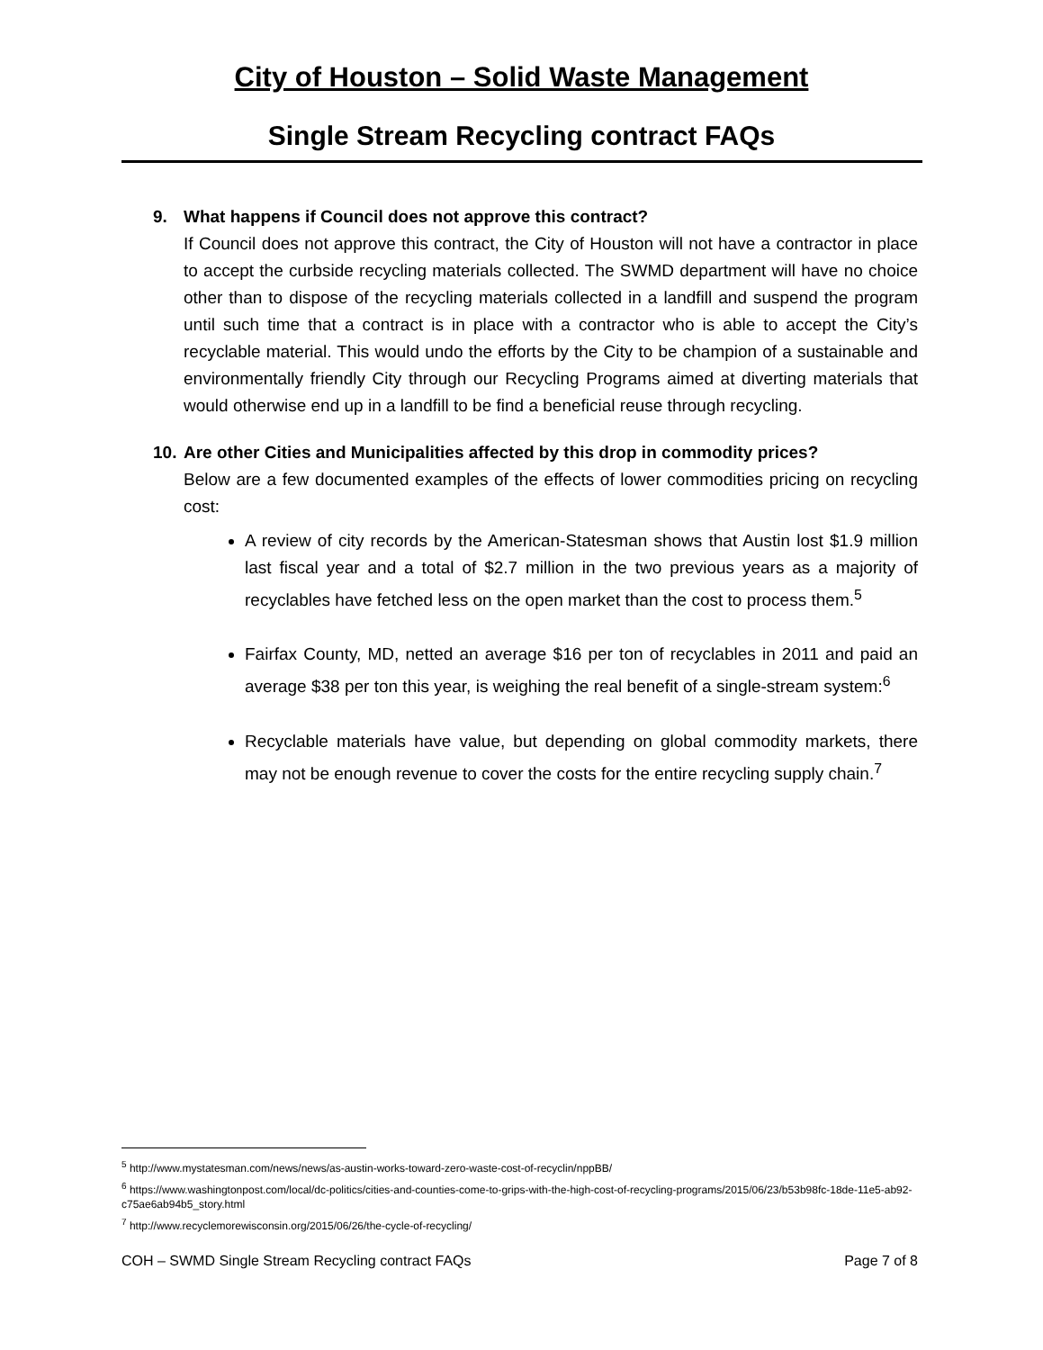City of Houston – Solid Waste Management
Single Stream Recycling contract FAQs
9. What happens if Council does not approve this contract?
If Council does not approve this contract, the City of Houston will not have a contractor in place to accept the curbside recycling materials collected. The SWMD department will have no choice other than to dispose of the recycling materials collected in a landfill and suspend the program until such time that a contract is in place with a contractor who is able to accept the City’s recyclable material. This would undo the efforts by the City to be champion of a sustainable and environmentally friendly City through our Recycling Programs aimed at diverting materials that would otherwise end up in a landfill to be find a beneficial reuse through recycling.
10.
Are other Cities and Municipalities affected by this drop in commodity prices?
Below are a few documented examples of the effects of lower commodities pricing on recycling cost:
A review of city records by the American-Statesman shows that Austin lost $1.9 million last fiscal year and a total of $2.7 million in the two previous years as a majority of recyclables have fetched less on the open market than the cost to process them.<sup>5</sup>
Fairfax County, MD, netted an average $16 per ton of recyclables in 2011 and paid an average $38 per ton this year, is weighing the real benefit of a single-stream system:<sup>6</sup>
Recyclable materials have value, but depending on global commodity markets, there may not be enough revenue to cover the costs for the entire recycling supply chain.<sup>7</sup>
<sup>5</sup> http://www.mystatesman.com/news/news/as-austin-works-toward-zero-waste-cost-of-recyclin/nppBB/
<sup>6</sup> https://www.washingtonpost.com/local/dc-politics/cities-and-counties-come-to-grips-with-the-high-cost-of-recycling-programs/2015/06/23/b53b98fc-18de-11e5-ab92-c75ae6ab94b5_story.html
<sup>7</sup> http://www.recyclemorewisconsin.org/2015/06/26/the-cycle-of-recycling/
COH – SWMD Single Stream Recycling contract FAQs Page 7 of 8